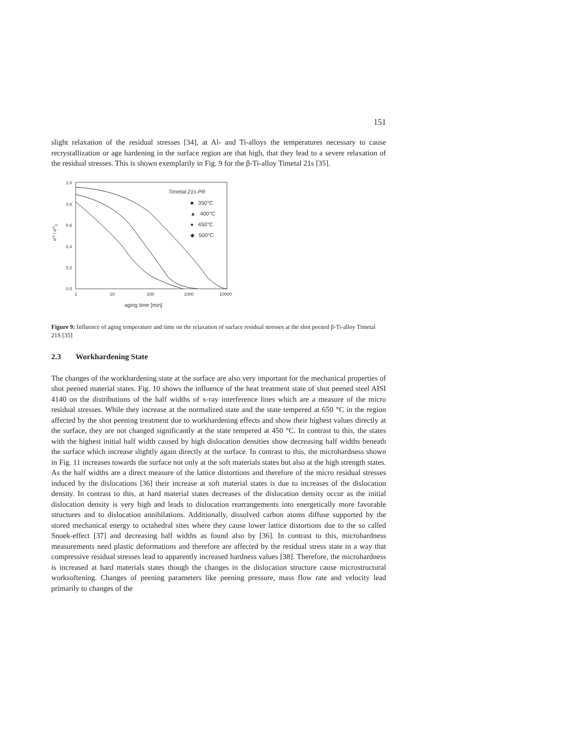151
slight relaxation of the residual stresses [34], at Al- and Ti-alloys the temperatures necessary to cause recrystallization or age hardening in the surface region are that high, that they lead to a severe relaxation of the residual stresses. This is shown exemplarily in Fig. 9 for the β-Ti-alloy Timetal 21s [35].
1.0
0.8
0.6
0.4
0.2
0.0
σrs / σrs0
1
10
100
1000
10000
aging time [min]
Timetal 21s-PR
■ 350°C
▲ 400°C
● 450°C
◆ 500°C
Figure 9: Influence of aging temperature and time on the relaxation of surface residual stresses at the shot peened β-Ti-alloy Timetal 21S [35]
2.3 Workhardening State
The changes of the workhardening state at the surface are also very important for the mechanical properties of shot peened material states. Fig. 10 shows the influence of the heat treatment state of shot peened steel AISI 4140 on the distributions of the half widths of x-ray interference lines which are a measure of the micro residual stresses. While they increase at the normalized state and the state tempered at 650 °C in the region affected by the shot peening treatment due to workhardening effects and show their highest values directly at the surface, they are not changed significantly at the state tempered at 450 °C. In contrast to this, the states with the highest initial half width caused by high dislocation densities show decreasing half widths beneath the surface which increase slightly again directly at the surface. In contrast to this, the microhardness shown in Fig. 11 increases towards the surface not only at the soft materials states but also at the high strength states. As the half widths are a direct measure of the lattice distortions and therefore of the micro residual stresses induced by the dislocations [36] their increase at soft material states is due to increases of the dislocation density. In contrast to this, at hard material states decreases of the dislocation density occur as the initial dislocation density is very high and leads to dislocation rearrangements into energetically more favorable structures and to dislocation annihilations. Additionally, dissolved carbon atoms diffuse supported by the stored mechanical energy to octahedral sites where they cause lower lattice distortions due to the so called Snoek-effect [37] and decreasing half widths as found also by [36]. In contrast to this, microhardness measurements need plastic deformations and therefore are affected by the residual stress state in a way that compressive residual stresses lead to apparently increased hardness values [38]. Therefore, the microhardness is increased at hard materials states though the changes in the dislocation structure cause microstructural worksoftening. Changes of peening parameters like peening pressure, mass flow rate and velocity lead primarily to changes of the